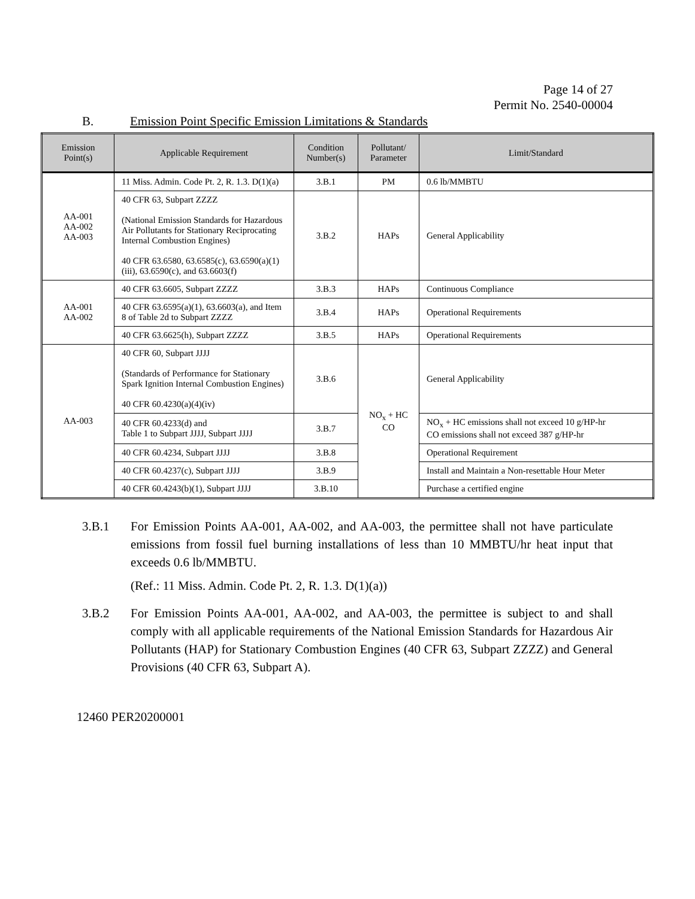Page 14 of 27
Permit No. 2540-00004
B. Emission Point Specific Emission Limitations & Standards
| Emission Point(s) | Applicable Requirement | Condition Number(s) | Pollutant/ Parameter | Limit/Standard |
| --- | --- | --- | --- | --- |
| AA-001 AA-002 AA-003 | 11 Miss. Admin. Code Pt. 2, R. 1.3. D(1)(a) | 3.B.1 | PM | 0.6 lb/MMBTU |
| | 40 CFR 63, Subpart ZZZZ (National Emission Standards for Hazardous Air Pollutants for Stationary Reciprocating Internal Combustion Engines) 40 CFR 63.6580, 63.6585(c), 63.6590(a)(1)(iii), 63.6590(c), and 63.6603(f) | 3.B.2 | HAPs | General Applicability |
| AA-001 AA-002 | 40 CFR 63.6605, Subpart ZZZZ | 3.B.3 | HAPs | Continuous Compliance |
| | 40 CFR 63.6595(a)(1), 63.6603(a), and Item 8 of Table 2d to Subpart ZZZZ | 3.B.4 | HAPs | Operational Requirements |
| | 40 CFR 63.6625(h), Subpart ZZZZ | 3.B.5 | HAPs | Operational Requirements |
| AA-003 | 40 CFR 60, Subpart JJJJ (Standards of Performance for Stationary Spark Ignition Internal Combustion Engines) 40 CFR 60.4230(a)(4)(iv) | 3.B.6 | NO<sub>x</sub> + HC CO | General Applicability |
| | 40 CFR 60.4233(d) and Table 1 to Subpart JJJJ, Subpart JJJJ | 3.B.7 | | NO<sub>x</sub> + HC emissions shall not exceed 10 g/HP-hr CO emissions shall not exceed 387 g/HP-hr |
| | 40 CFR 60.4234, Subpart JJJJ | 3.B.8 | | Operational Requirement |
| | 40 CFR 60.4237(c), Subpart JJJJ | 3.B.9 | | Install and Maintain a Non-resettable Hour Meter |
| | 40 CFR 60.4243(b)(1), Subpart JJJJ | 3.B.10 | | Purchase a certified engine |
3.B.1 For Emission Points AA-001, AA-002, and AA-003, the permittee shall not have particulate emissions from fossil fuel burning installations of less than 10 MMBTU/hr heat input that exceeds 0.6 lb/MMBTU.
(Ref.: 11 Miss. Admin. Code Pt. 2, R. 1.3. D(1)(a))
3.B.2 For Emission Points AA-001, AA-002, and AA-003, the permittee is subject to and shall comply with all applicable requirements of the National Emission Standards for Hazardous Air Pollutants (HAP) for Stationary Combustion Engines (40 CFR 63, Subpart ZZZZ) and General Provisions (40 CFR 63, Subpart A).
12460 PER20200001